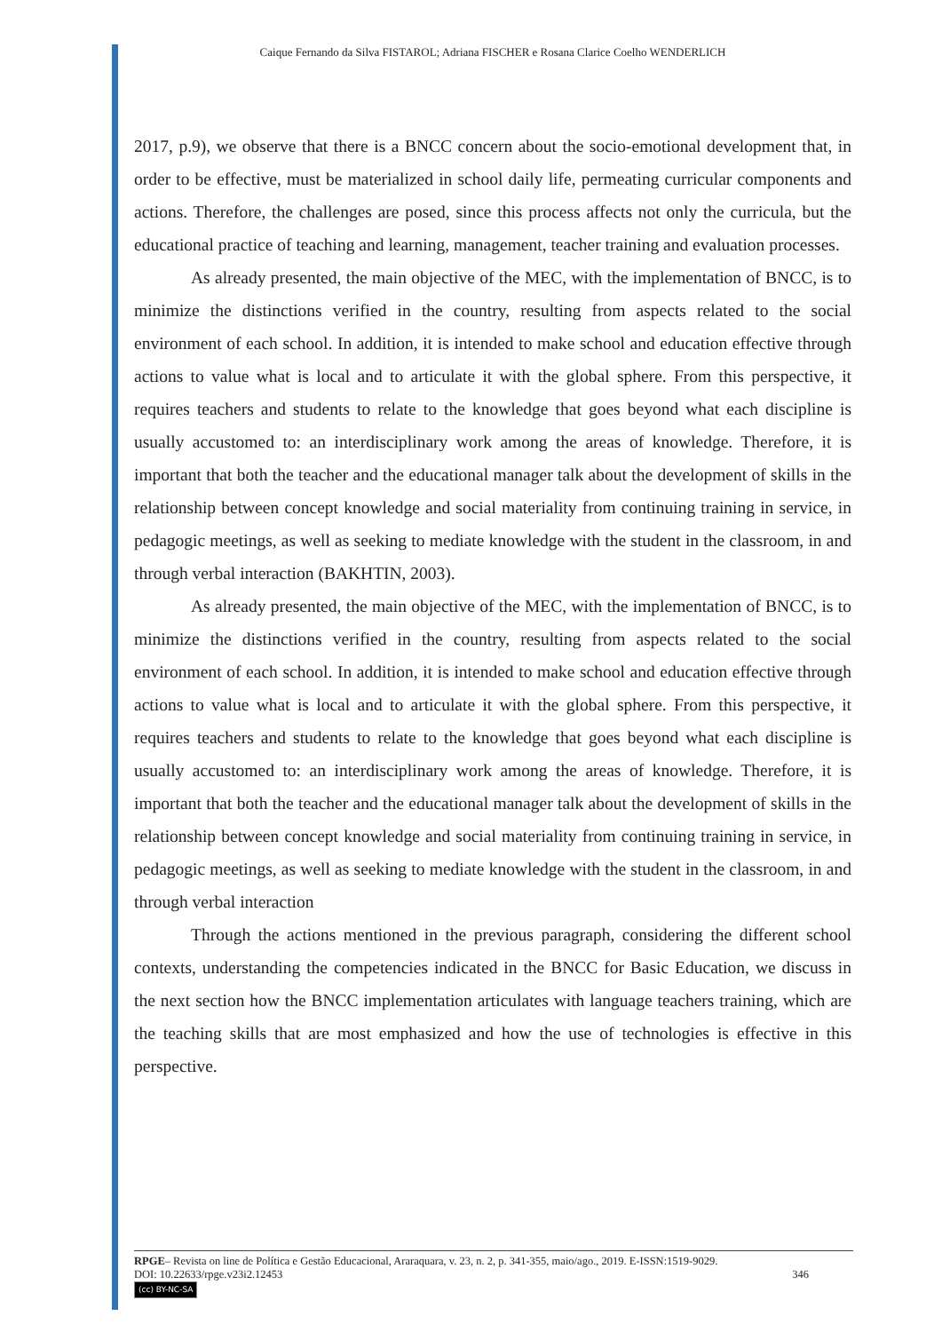Caique Fernando da Silva FISTAROL; Adriana FISCHER e Rosana Clarice Coelho WENDERLICH
2017, p.9), we observe that there is a BNCC concern about the socio-emotional development that, in order to be effective, must be materialized in school daily life, permeating curricular components and actions. Therefore, the challenges are posed, since this process affects not only the curricula, but the educational practice of teaching and learning, management, teacher training and evaluation processes.
As already presented, the main objective of the MEC, with the implementation of BNCC, is to minimize the distinctions verified in the country, resulting from aspects related to the social environment of each school. In addition, it is intended to make school and education effective through actions to value what is local and to articulate it with the global sphere. From this perspective, it requires teachers and students to relate to the knowledge that goes beyond what each discipline is usually accustomed to: an interdisciplinary work among the areas of knowledge. Therefore, it is important that both the teacher and the educational manager talk about the development of skills in the relationship between concept knowledge and social materiality from continuing training in service, in pedagogic meetings, as well as seeking to mediate knowledge with the student in the classroom, in and through verbal interaction (BAKHTIN, 2003).
As already presented, the main objective of the MEC, with the implementation of BNCC, is to minimize the distinctions verified in the country, resulting from aspects related to the social environment of each school. In addition, it is intended to make school and education effective through actions to value what is local and to articulate it with the global sphere. From this perspective, it requires teachers and students to relate to the knowledge that goes beyond what each discipline is usually accustomed to: an interdisciplinary work among the areas of knowledge. Therefore, it is important that both the teacher and the educational manager talk about the development of skills in the relationship between concept knowledge and social materiality from continuing training in service, in pedagogic meetings, as well as seeking to mediate knowledge with the student in the classroom, in and through verbal interaction
Through the actions mentioned in the previous paragraph, considering the different school contexts, understanding the competencies indicated in the BNCC for Basic Education, we discuss in the next section how the BNCC implementation articulates with language teachers training, which are the teaching skills that are most emphasized and how the use of technologies is effective in this perspective.
RPGE– Revista on line de Política e Gestão Educacional, Araraquara, v. 23, n. 2, p. 341-355, maio/ago., 2019. E-ISSN:1519-9029.
DOI: 10.22633/rpge.v23i2.12453 346
(cc) BY-NC-SA